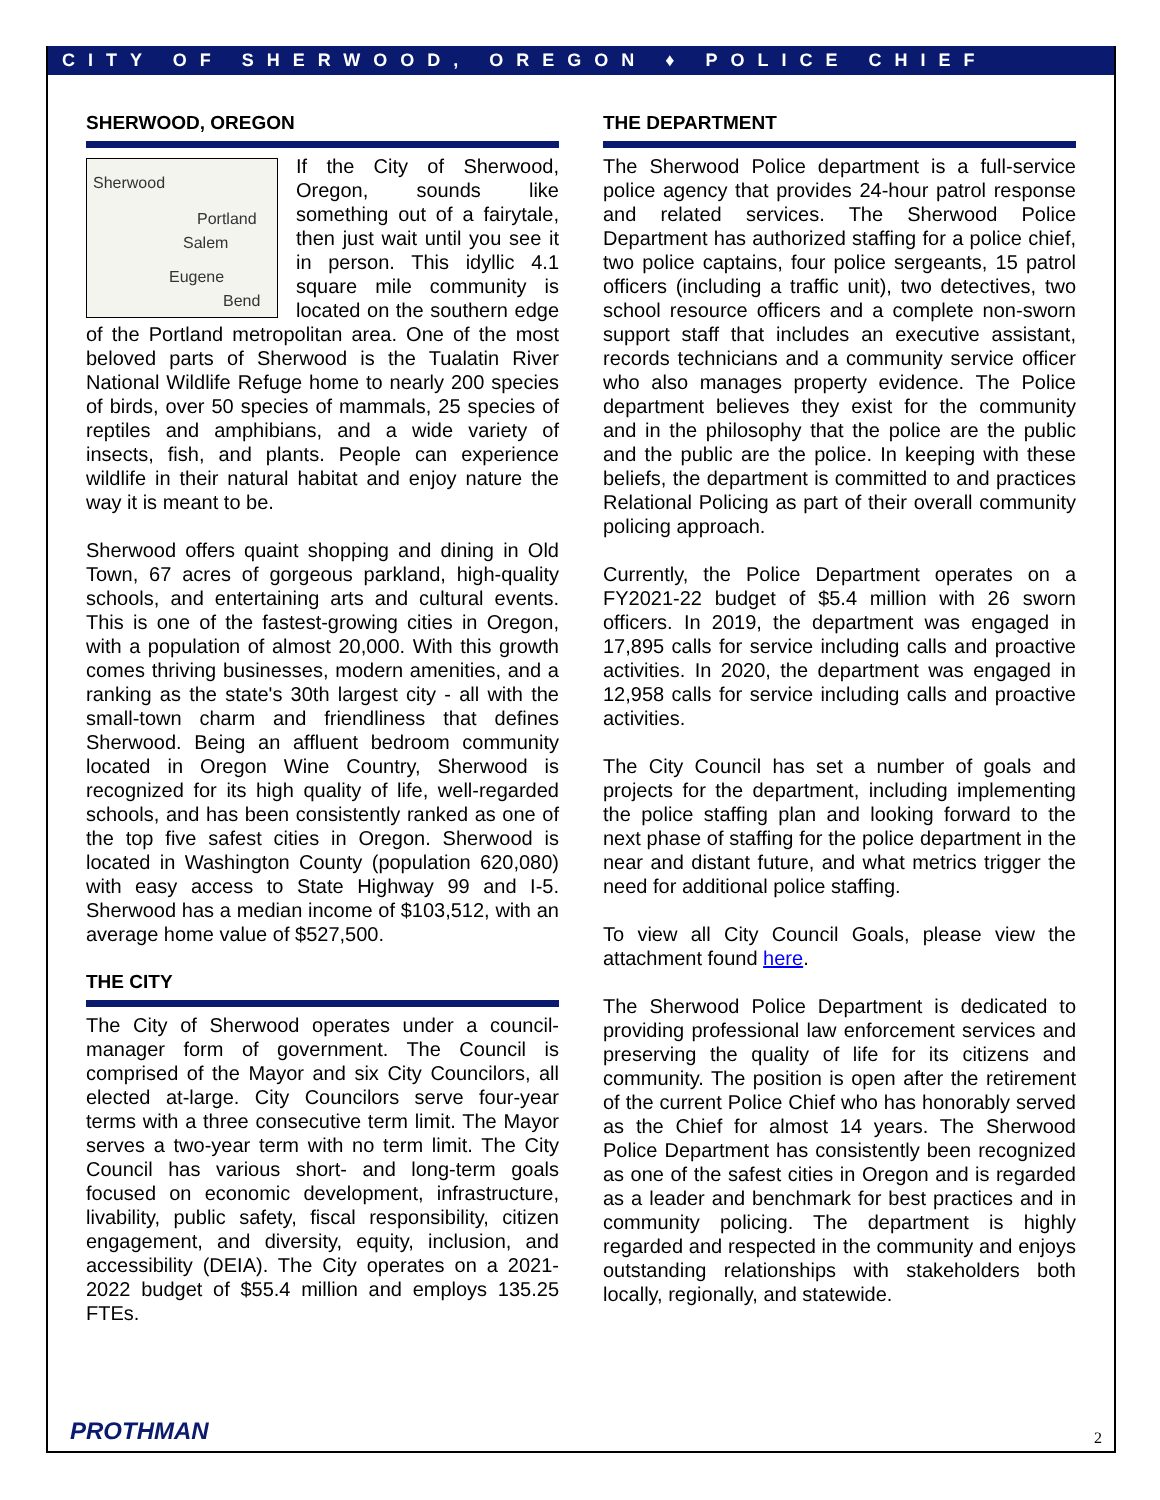CITY OF SHERWOOD, OREGON ♦ POLICE CHIEF
SHERWOOD, OREGON
Sherwood
Portland
Salem
Eugene
Bend
If the City of Sherwood, Oregon, sounds like something out of a fairytale, then just wait until you see it in person. This idyllic 4.1 square mile community is located on the southern edge of the Portland metropolitan area. One of the most beloved parts of Sherwood is the Tualatin River National Wildlife Refuge home to nearly 200 species of birds, over 50 species of mammals, 25 species of reptiles and amphibians, and a wide variety of insects, fish, and plants. People can experience wildlife in their natural habitat and enjoy nature the way it is meant to be.
Sherwood offers quaint shopping and dining in Old Town, 67 acres of gorgeous parkland, high-quality schools, and entertaining arts and cultural events. This is one of the fastest-growing cities in Oregon, with a population of almost 20,000. With this growth comes thriving businesses, modern amenities, and a ranking as the state's 30th largest city - all with the small-town charm and friendliness that defines Sherwood. Being an affluent bedroom community located in Oregon Wine Country, Sherwood is recognized for its high quality of life, well-regarded schools, and has been consistently ranked as one of the top five safest cities in Oregon. Sherwood is located in Washington County (population 620,080) with easy access to State Highway 99 and I-5. Sherwood has a median income of $103,512, with an average home value of $527,500.
THE CITY
The City of Sherwood operates under a council-manager form of government. The Council is comprised of the Mayor and six City Councilors, all elected at-large. City Councilors serve four-year terms with a three consecutive term limit. The Mayor serves a two-year term with no term limit. The City Council has various short- and long-term goals focused on economic development, infrastructure, livability, public safety, fiscal responsibility, citizen engagement, and diversity, equity, inclusion, and accessibility (DEIA). The City operates on a 2021-2022 budget of $55.4 million and employs 135.25 FTEs.
THE DEPARTMENT
The Sherwood Police department is a full-service police agency that provides 24-hour patrol response and related services. The Sherwood Police Department has authorized staffing for a police chief, two police captains, four police sergeants, 15 patrol officers (including a traffic unit), two detectives, two school resource officers and a complete non-sworn support staff that includes an executive assistant, records technicians and a community service officer who also manages property evidence. The Police department believes they exist for the community and in the philosophy that the police are the public and the public are the police. In keeping with these beliefs, the department is committed to and practices Relational Policing as part of their overall community policing approach.
Currently, the Police Department operates on a FY2021-22 budget of $5.4 million with 26 sworn officers. In 2019, the department was engaged in 17,895 calls for service including calls and proactive activities. In 2020, the department was engaged in 12,958 calls for service including calls and proactive activities.
The City Council has set a number of goals and projects for the department, including implementing the police staffing plan and looking forward to the next phase of staffing for the police department in the near and distant future, and what metrics trigger the need for additional police staffing.
To view all City Council Goals, please view the attachment found here.
The Sherwood Police Department is dedicated to providing professional law enforcement services and preserving the quality of life for its citizens and community. The position is open after the retirement of the current Police Chief who has honorably served as the Chief for almost 14 years. The Sherwood Police Department has consistently been recognized as one of the safest cities in Oregon and is regarded as a leader and benchmark for best practices and in community policing. The department is highly regarded and respected in the community and enjoys outstanding relationships with stakeholders both locally, regionally, and statewide.
PROTHMAN 2